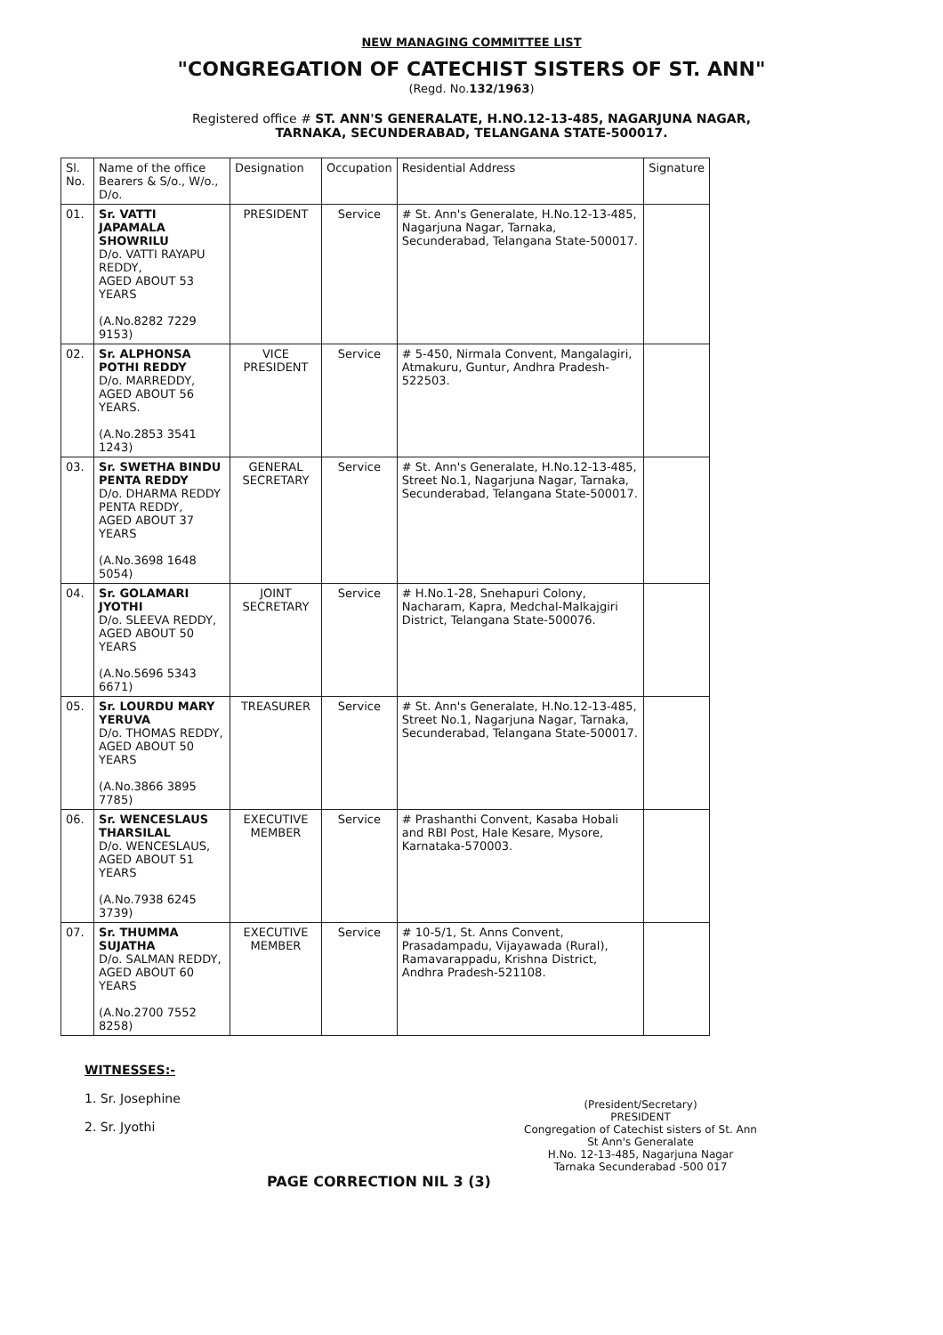NEW MANAGING COMMITTEE LIST
"CONGREGATION OF CATECHIST SISTERS OF ST. ANN"
(Regd. No.132/1963)
Registered office # ST. ANN'S GENERALATE, H.NO.12-13-485, NAGARJUNA NAGAR,
TARNAKA, SECUNDERABAD, TELANGANA STATE-500017.
| Sl. No. | Name of the office Bearers & S/o., W/o., D/o. | Designation | Occupation | Residential Address | Signature |
| --- | --- | --- | --- | --- | --- |
| 01. | Sr. VATTI JAPAMALA SHOWRILU D/o. VATTI RAYAPU REDDY, AGED ABOUT 53 YEARS (A.No.8282 7229 9153) | PRESIDENT | Service | # St. Ann's Generalate, H.No.12-13-485, Nagarjuna Nagar, Tarnaka, Secunderabad, Telangana State-500017. | |
| 02. | Sr. ALPHONSA POTHI REDDY D/o. MARREDDY, AGED ABOUT 56 YEARS. (A.No.2853 3541 1243) | VICE PRESIDENT | Service | # 5-450, Nirmala Convent, Mangalagiri, Atmakuru, Guntur, Andhra Pradesh-522503. | |
| 03. | Sr. SWETHA BINDU PENTA REDDY D/o. DHARMA REDDY PENTA REDDY, AGED ABOUT 37 YEARS (A.No.3698 1648 5054) | GENERAL SECRETARY | Service | # St. Ann's Generalate, H.No.12-13-485, Street No.1, Nagarjuna Nagar, Tarnaka, Secunderabad, Telangana State-500017. | |
| 04. | Sr. GOLAMARI JYOTHI D/o. SLEEVA REDDY, AGED ABOUT 50 YEARS (A.No.5696 5343 6671) | JOINT SECRETARY | Service | # H.No.1-28, Snehapuri Colony, Nacharam, Kapra, Medchal-Malkajgiri District, Telangana State-500076. | |
| 05. | Sr. LOURDU MARY YERUVA D/o. THOMAS REDDY, AGED ABOUT 50 YEARS (A.No.3866 3895 7785) | TREASURER | Service | # St. Ann's Generalate, H.No.12-13-485, Street No.1, Nagarjuna Nagar, Tarnaka, Secunderabad, Telangana State-500017. | |
| 06. | Sr. WENCESLAUS THARSILAL D/o. WENCESLAUS, AGED ABOUT 51 YEARS (A.No.7938 6245 3739) | EXECUTIVE MEMBER | Service | # Prashanthi Convent, Kasaba Hobali and RBI Post, Hale Kesare, Mysore, Karnataka-570003. | |
| 07. | Sr. THUMMA SUJATHA D/o. SALMAN REDDY, AGED ABOUT 60 YEARS (A.No.2700 7552 8258) | EXECUTIVE MEMBER | Service | # 10-5/1, St. Anns Convent, Prasadampadu, Vijayawada (Rural), Ramavarappadu, Krishna District, Andhra Pradesh-521108. | |
WITNESSES:-
1. Sr. Josephine
2. Sr. Jyothi
(President/Secretary)
PRESIDENT
Congregation of Catechist sisters of St. Ann
St Ann's Generalate
H.No. 12-13-485, Nagarjuna Nagar
Tarnaka Secunderabad -500 017
PAGE CORRECTION NIL 3 (3)